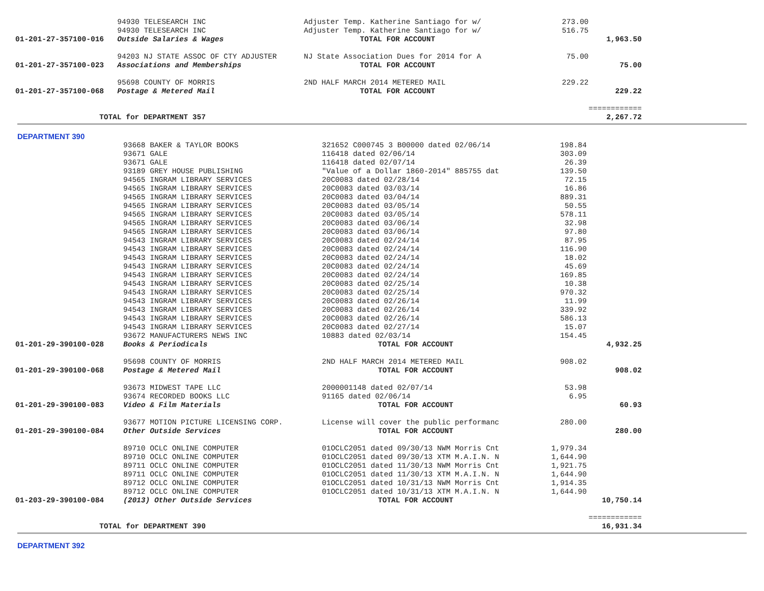| | 94930 TELESEARCH INC | Adjuster Temp. Katherine Santiago for w/ | 273.00 | |
| | 94930 TELESEARCH INC | Adjuster Temp. Katherine Santiago for w/ | 516.75 | |
| 01-201-27-357100-016 | Outside Salaries & Wages | TOTAL FOR ACCOUNT | | 1,963.50 |
| | 94203 NJ STATE ASSOC OF CTY ADJUSTER | NJ State Association Dues for 2014 for A | 75.00 | |
| 01-201-27-357100-023 | Associations and Memberships | TOTAL FOR ACCOUNT | | 75.00 |
| | 95698 COUNTY OF MORRIS | 2ND HALF MARCH 2014 METERED MAIL | 229.22 | |
| 01-201-27-357100-068 | Postage & Metered Mail | TOTAL FOR ACCOUNT | | 229.22 |
| | | | | ============ |
| TOTAL for DEPARTMENT 357 | | | | 2,267.72 |
DEPARTMENT 390
| | 93668 BAKER & TAYLOR BOOKS | 321652 C000745 3 B00000 dated 02/06/14 | 198.84 | |
| | 93671 GALE | 116418 dated 02/06/14 | 303.09 | |
| | 93671 GALE | 116418 dated 02/07/14 | 26.39 | |
| | 93189 GREY HOUSE PUBLISHING | "Value of a Dollar 1860-2014" 885755 dat | 139.50 | |
| | 94565 INGRAM LIBRARY SERVICES | 20C0083 dated 02/28/14 | 72.15 | |
| | 94565 INGRAM LIBRARY SERVICES | 20C0083 dated 03/03/14 | 16.86 | |
| | 94565 INGRAM LIBRARY SERVICES | 20C0083 dated 03/04/14 | 889.31 | |
| | 94565 INGRAM LIBRARY SERVICES | 20C0083 dated 03/05/14 | 50.55 | |
| | 94565 INGRAM LIBRARY SERVICES | 20C0083 dated 03/05/14 | 578.11 | |
| | 94565 INGRAM LIBRARY SERVICES | 20C0083 dated 03/06/14 | 32.98 | |
| | 94565 INGRAM LIBRARY SERVICES | 20C0083 dated 03/06/14 | 97.80 | |
| | 94543 INGRAM LIBRARY SERVICES | 20C0083 dated 02/24/14 | 87.95 | |
| | 94543 INGRAM LIBRARY SERVICES | 20C0083 dated 02/24/14 | 116.90 | |
| | 94543 INGRAM LIBRARY SERVICES | 20C0083 dated 02/24/14 | 18.02 | |
| | 94543 INGRAM LIBRARY SERVICES | 20C0083 dated 02/24/14 | 45.69 | |
| | 94543 INGRAM LIBRARY SERVICES | 20C0083 dated 02/24/14 | 169.85 | |
| | 94543 INGRAM LIBRARY SERVICES | 20C0083 dated 02/25/14 | 10.38 | |
| | 94543 INGRAM LIBRARY SERVICES | 20C0083 dated 02/25/14 | 970.32 | |
| | 94543 INGRAM LIBRARY SERVICES | 20C0083 dated 02/26/14 | 11.99 | |
| | 94543 INGRAM LIBRARY SERVICES | 20C0083 dated 02/26/14 | 339.92 | |
| | 94543 INGRAM LIBRARY SERVICES | 20C0083 dated 02/26/14 | 586.13 | |
| | 94543 INGRAM LIBRARY SERVICES | 20C0083 dated 02/27/14 | 15.07 | |
| | 93672 MANUFACTURERS NEWS INC | 10883 dated 02/03/14 | 154.45 | |
| 01-201-29-390100-028 | Books & Periodicals | TOTAL FOR ACCOUNT | | 4,932.25 |
| | 95698 COUNTY OF MORRIS | 2ND HALF MARCH 2014 METERED MAIL | 908.02 | |
| 01-201-29-390100-068 | Postage & Metered Mail | TOTAL FOR ACCOUNT | | 908.02 |
| | 93673 MIDWEST TAPE LLC | 2000001148 dated 02/07/14 | 53.98 | |
| | 93674 RECORDED BOOKS LLC | 91165 dated 02/06/14 | 6.95 | |
| 01-201-29-390100-083 | Video & Film Materials | TOTAL FOR ACCOUNT | | 60.93 |
| | 93677 MOTION PICTURE LICENSING CORP. | License will cover the public performanc | 280.00 | |
| 01-201-29-390100-084 | Other Outside Services | TOTAL FOR ACCOUNT | | 280.00 |
| | 89710 OCLC ONLINE COMPUTER | 01OCLC2051 dated 09/30/13 NWM Morris Cnt | 1,979.34 | |
| | 89710 OCLC ONLINE COMPUTER | 01OCLC2051 dated 09/30/13 XTM M.A.I.N. N | 1,644.90 | |
| | 89711 OCLC ONLINE COMPUTER | 01OCLC2051 dated 11/30/13 NWM Morris Cnt | 1,921.75 | |
| | 89711 OCLC ONLINE COMPUTER | 01OCLC2051 dated 11/30/13 XTM M.A.I.N. N | 1,644.90 | |
| | 89712 OCLC ONLINE COMPUTER | 01OCLC2051 dated 10/31/13 NWM Morris Cnt | 1,914.35 | |
| | 89712 OCLC ONLINE COMPUTER | 01OCLC2051 dated 10/31/13 XTM M.A.I.N. N | 1,644.90 | |
| 01-203-29-390100-084 | (2013) Other Outside Services | TOTAL FOR ACCOUNT | | 10,750.14 |
| | | | | ============ |
| TOTAL for DEPARTMENT 390 | | | | 16,931.34 |
DEPARTMENT 392